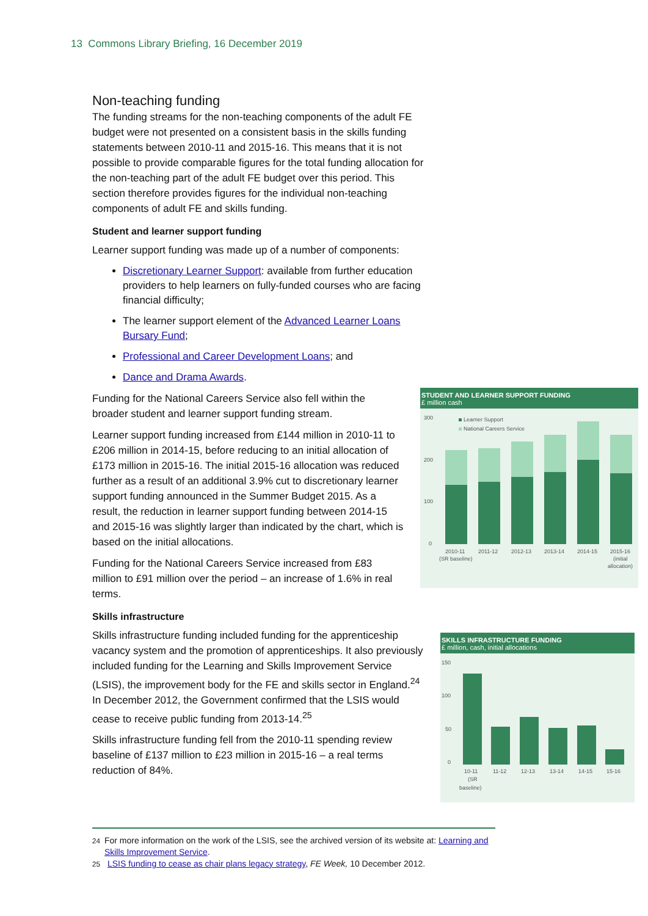13 Commons Library Briefing, 16 December 2019
Non-teaching funding
The funding streams for the non-teaching components of the adult FE budget were not presented on a consistent basis in the skills funding statements between 2010-11 and 2015-16. This means that it is not possible to provide comparable figures for the total funding allocation for the non-teaching part of the adult FE budget over this period. This section therefore provides figures for the individual non-teaching components of adult FE and skills funding.
Student and learner support funding
Learner support funding was made up of a number of components:
Discretionary Learner Support: available from further education providers to help learners on fully-funded courses who are facing financial difficulty;
The learner support element of the Advanced Learner Loans Bursary Fund;
Professional and Career Development Loans; and
Dance and Drama Awards.
Funding for the National Careers Service also fell within the broader student and learner support funding stream.
Learner support funding increased from £144 million in 2010-11 to £206 million in 2014-15, before reducing to an initial allocation of £173 million in 2015-16. The initial 2015-16 allocation was reduced further as a result of an additional 3.9% cut to discretionary learner support funding announced in the Summer Budget 2015. As a result, the reduction in learner support funding between 2014-15 and 2015-16 was slightly larger than indicated by the chart, which is based on the initial allocations.
Funding for the National Careers Service increased from £83 million to £91 million over the period – an increase of 1.6% in real terms.
Skills infrastructure
Skills infrastructure funding included funding for the apprenticeship vacancy system and the promotion of apprenticeships. It also previously included funding for the Learning and Skills Improvement Service (LSIS), the improvement body for the FE and skills sector in England.<sup>24</sup> In December 2012, the Government confirmed that the LSIS would cease to receive public funding from 2013-14.<sup>25</sup>
Skills infrastructure funding fell from the 2010-11 spending review baseline of £137 million to £23 million in 2015-16 – a real terms reduction of 84%.
STUDENT AND LEARNER SUPPORT FUNDING
£ million cash
300
200
100
0
Learner Support
National Careers Service
2010-11
(SR baseline)
2011-12
2012-13
2013-14
2014-15
2015-16
(initial
allocation)
SKILLS INFRASTRUCTURE FUNDING
£ million, cash, initial allocations
150
100
50
0
10-11
(SR
baseline)
11-12
12-13
13-14
14-15
15-16
<sup>24</sup> For more information on the work of the LSIS, see the archived version of its website at: Learning and Skills Improvement Service.
<sup>25</sup> LSIS funding to cease as chair plans legacy strategy, FE Week, 10 December 2012.